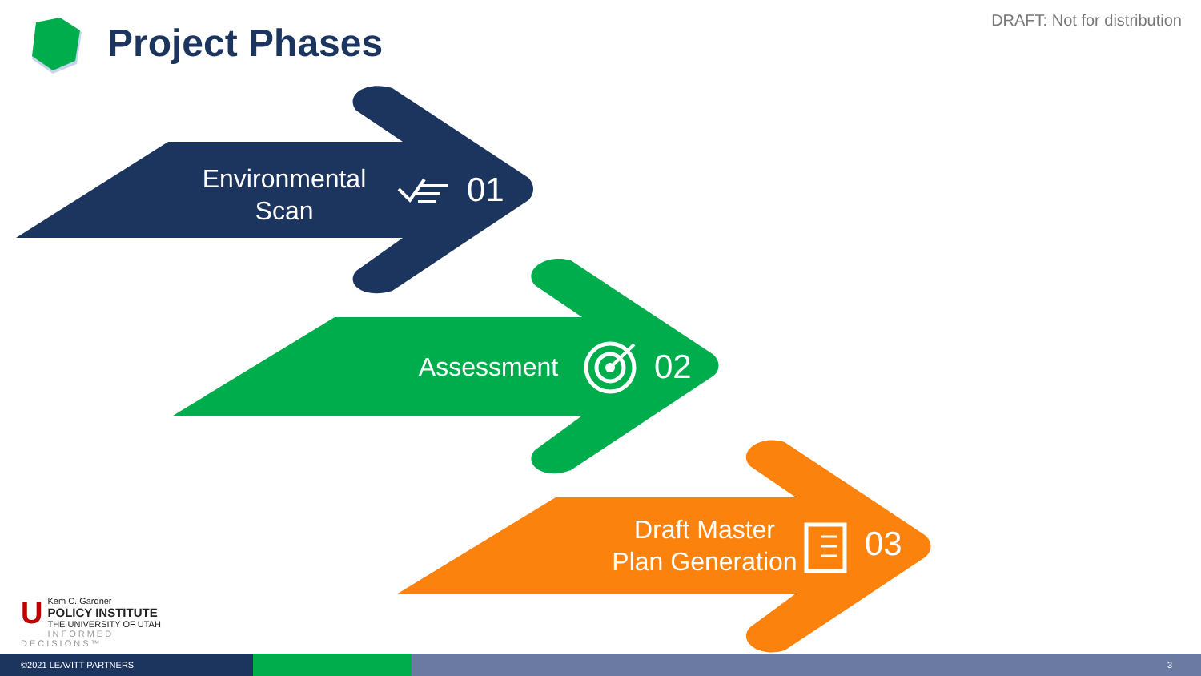DRAFT: Not for distribution
Project Phases
Environmental
Scan
01
Assessment 02
Draft Master
Plan Generation
03
UKem C. Gardner
POLICY INSTITUTE
THE UNIVERSITY OF UTAH
INFORMED DECISIONS™
©2021 LEAVITT PARTNERS 3